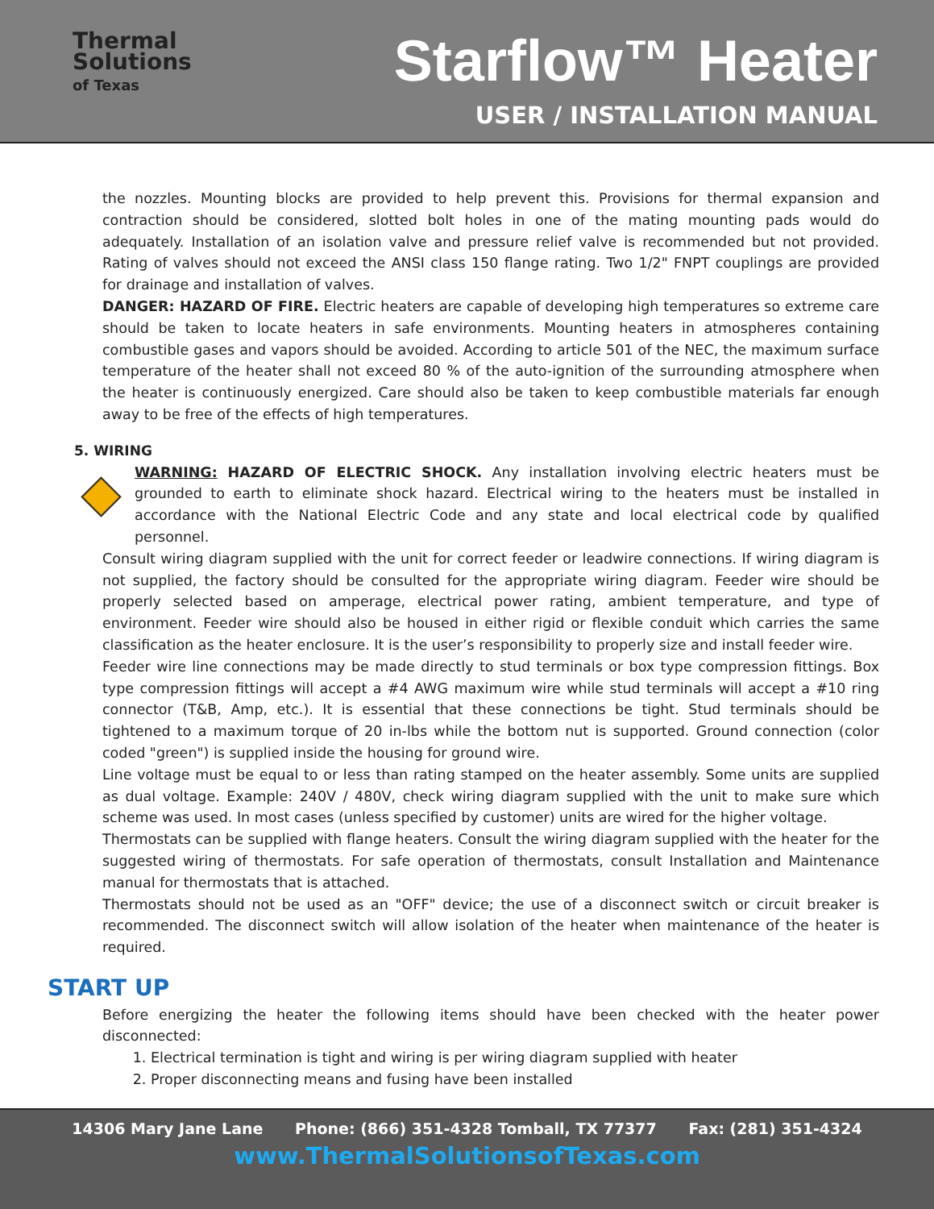Thermal
Solutions
of Texas
Starflow™ Heater
USER / INSTALLATION MANUAL
the nozzles. Mounting blocks are provided to help prevent this. Provisions for thermal expansion and contraction should be considered, slotted bolt holes in one of the mating mounting pads would do adequately. Installation of an isolation valve and pressure relief valve is recommended but not provided. Rating of valves should not exceed the ANSI class 150 flange rating. Two 1/2" FNPT couplings are provided for drainage and installation of valves.
DANGER: HAZARD OF FIRE. Electric heaters are capable of developing high temperatures so extreme care should be taken to locate heaters in safe environments. Mounting heaters in atmospheres containing combustible gases and vapors should be avoided. According to article 501 of the NEC, the maximum surface temperature of the heater shall not exceed 80 % of the auto-ignition of the surrounding atmosphere when the heater is continuously energized. Care should also be taken to keep combustible materials far enough away to be free of the effects of high temperatures.
5. WIRING
WARNING: HAZARD OF ELECTRIC SHOCK. Any installation involving electric heaters must be grounded to earth to eliminate shock hazard. Electrical wiring to the heaters must be installed in accordance with the National Electric Code and any state and local electrical code by qualified personnel.
Consult wiring diagram supplied with the unit for correct feeder or leadwire connections. If wiring diagram is not supplied, the factory should be consulted for the appropriate wiring diagram. Feeder wire should be properly selected based on amperage, electrical power rating, ambient temperature, and type of environment. Feeder wire should also be housed in either rigid or flexible conduit which carries the same classification as the heater enclosure. It is the user’s responsibility to properly size and install feeder wire.
Feeder wire line connections may be made directly to stud terminals or box type compression fittings. Box type compression fittings will accept a #4 AWG maximum wire while stud terminals will accept a #10 ring connector (T&B, Amp, etc.). It is essential that these connections be tight. Stud terminals should be tightened to a maximum torque of 20 in-lbs while the bottom nut is supported. Ground connection (color coded "green") is supplied inside the housing for ground wire.
Line voltage must be equal to or less than rating stamped on the heater assembly. Some units are supplied as dual voltage. Example: 240V / 480V, check wiring diagram supplied with the unit to make sure which scheme was used. In most cases (unless specified by customer) units are wired for the higher voltage.
Thermostats can be supplied with flange heaters. Consult the wiring diagram supplied with the heater for the suggested wiring of thermostats. For safe operation of thermostats, consult Installation and Maintenance manual for thermostats that is attached.
Thermostats should not be used as an "OFF" device; the use of a disconnect switch or circuit breaker is recommended. The disconnect switch will allow isolation of the heater when maintenance of the heater is required.
START UP
Before energizing the heater the following items should have been checked with the heater power disconnected:
1. Electrical termination is tight and wiring is per wiring diagram supplied with heater
2. Proper disconnecting means and fusing have been installed
14306 Mary Jane Lane Phone: (866) 351-4328 Tomball, TX 77377 Fax: (281) 351-4324
www.ThermalSolutionsofTexas.com